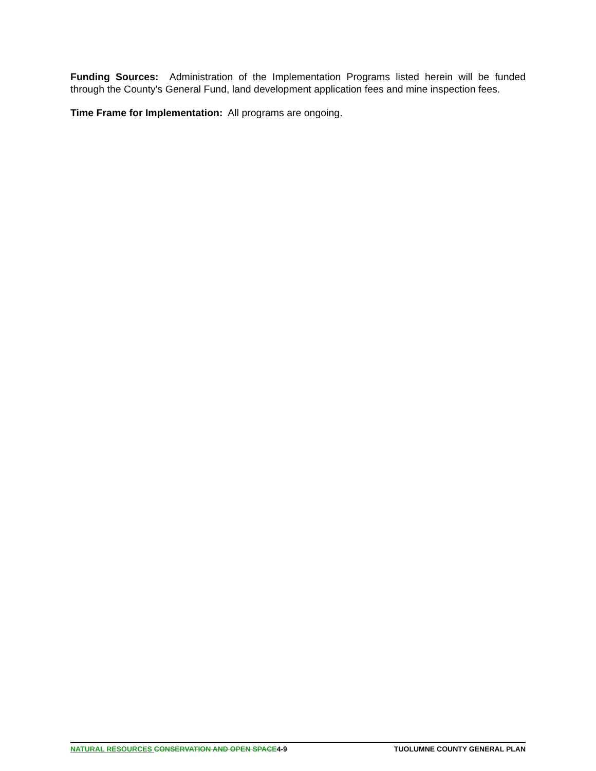Funding Sources: Administration of the Implementation Programs listed herein will be funded through the County's General Fund, land development application fees and mine inspection fees.
Time Frame for Implementation: All programs are ongoing.
NATURAL RESOURCES CONSERVATION AND OPEN SPACE4-9 TUOLUMNE COUNTY GENERAL PLAN